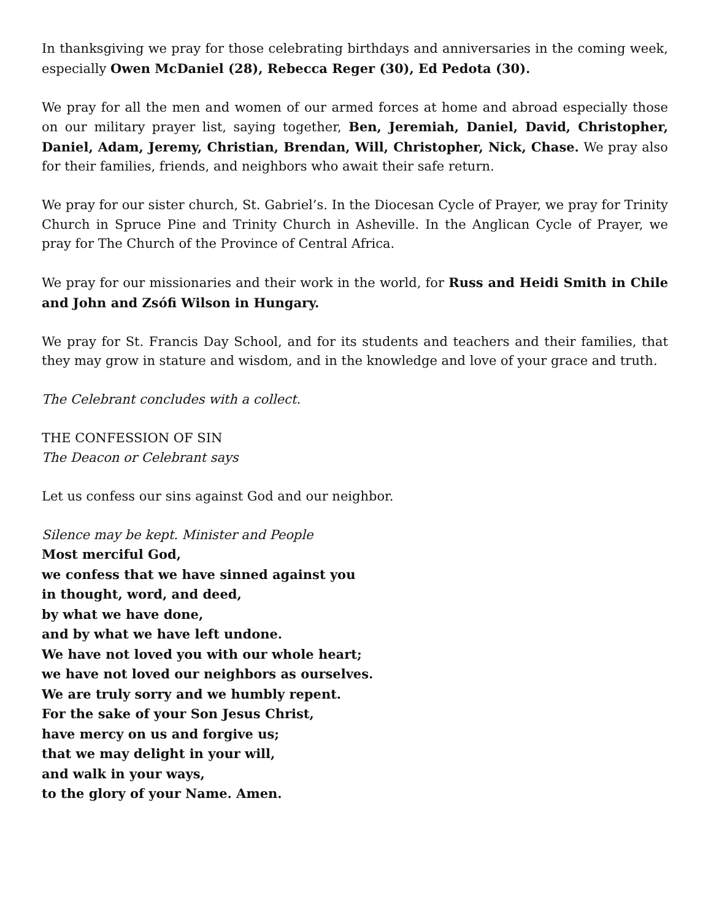In thanksgiving we pray for those celebrating birthdays and anniversaries in the coming week, especially Owen McDaniel (28), Rebecca Reger (30), Ed Pedota (30).
We pray for all the men and women of our armed forces at home and abroad especially those on our military prayer list, saying together, Ben, Jeremiah, Daniel, David, Christopher, Daniel, Adam, Jeremy, Christian, Brendan, Will, Christopher, Nick, Chase. We pray also for their families, friends, and neighbors who await their safe return.
We pray for our sister church, St. Gabriel’s. In the Diocesan Cycle of Prayer, we pray for Trinity Church in Spruce Pine and Trinity Church in Asheville. In the Anglican Cycle of Prayer, we pray for The Church of the Province of Central Africa.
We pray for our missionaries and their work in the world, for Russ and Heidi Smith in Chile and John and Zsófi Wilson in Hungary.
We pray for St. Francis Day School, and for its students and teachers and their families, that they may grow in stature and wisdom, and in the knowledge and love of your grace and truth.
The Celebrant concludes with a collect.
THE CONFESSION OF SIN
The Deacon or Celebrant says
Let us confess our sins against God and our neighbor.
Silence may be kept. Minister and People
Most merciful God,
we confess that we have sinned against you
in thought, word, and deed,
by what we have done,
and by what we have left undone.
We have not loved you with our whole heart;
we have not loved our neighbors as ourselves.
We are truly sorry and we humbly repent.
For the sake of your Son Jesus Christ,
have mercy on us and forgive us;
that we may delight in your will,
and walk in your ways,
to the glory of your Name. Amen.